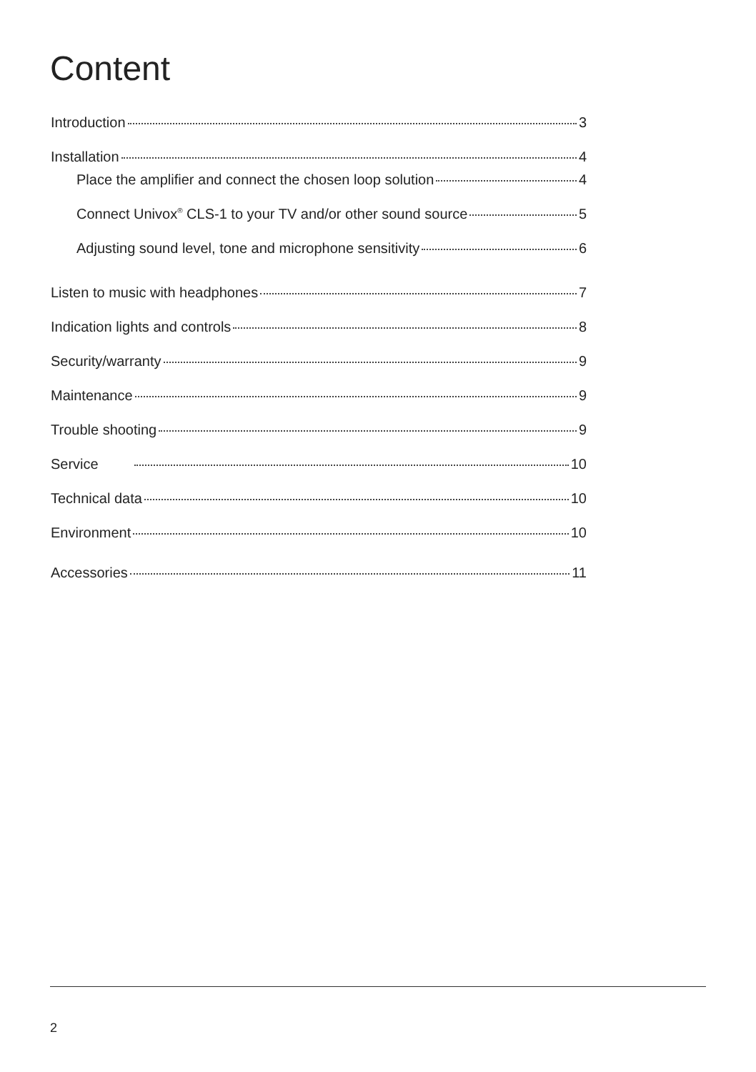Content
Introduction 3
Installation 4
Place the amplifier and connect the chosen loop solution 4
Connect Univox<sup>®</sup> CLS-1 to your TV and/or other sound source 5
Adjusting sound level, tone and microphone sensitivity 6
Listen to music with headphones 7
Indication lights and controls 8
Security/warranty 9
Maintenance 9
Trouble shooting 9
Service 10
Technical data 10
Environment 10
Accessories 11
2